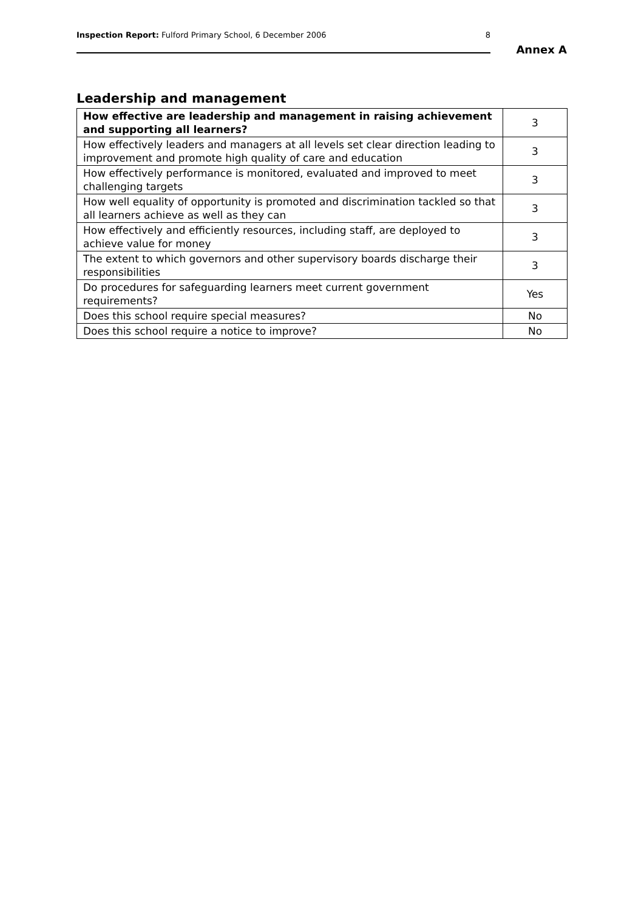Inspection Report: Fulford Primary School, 6 December 2006 8
Annex A
Leadership and management
| How effective are leadership and management in raising achievement and supporting all learners? | 3 |
| How effectively leaders and managers at all levels set clear direction leading to improvement and promote high quality of care and education | 3 |
| How effectively performance is monitored, evaluated and improved to meet challenging targets | 3 |
| How well equality of opportunity is promoted and discrimination tackled so that all learners achieve as well as they can | 3 |
| How effectively and efficiently resources, including staff, are deployed to achieve value for money | 3 |
| The extent to which governors and other supervisory boards discharge their responsibilities | 3 |
| Do procedures for safeguarding learners meet current government requirements? | Yes |
| Does this school require special measures? | No |
| Does this school require a notice to improve? | No |